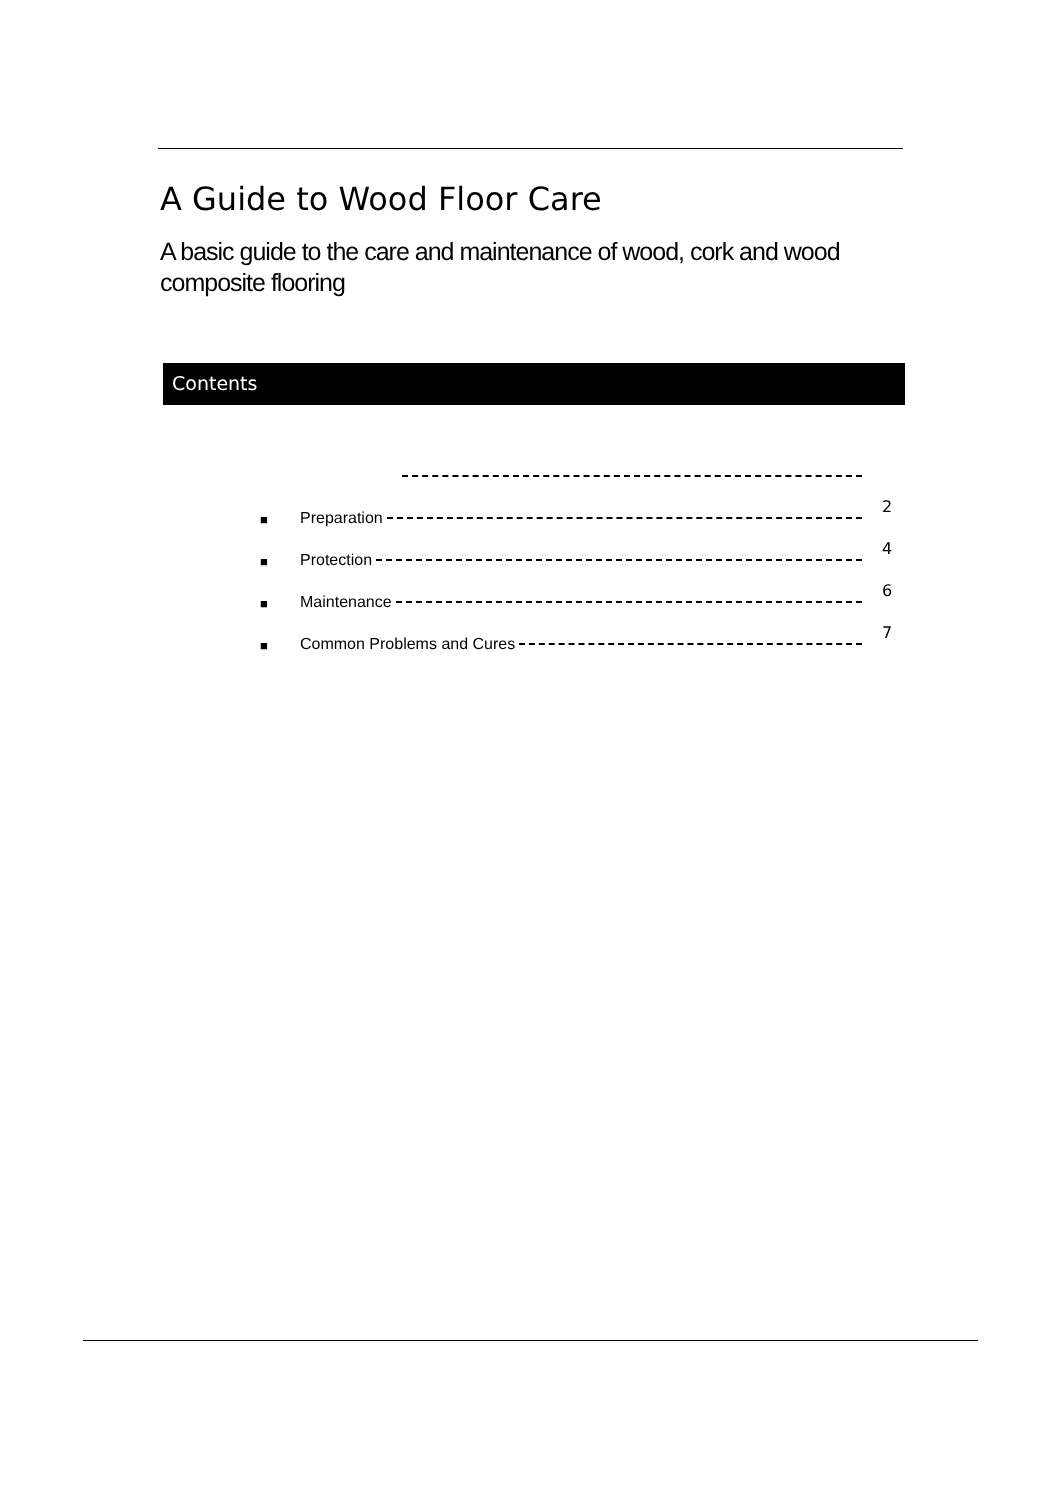A Guide to Wood Floor Care
A basic guide to the care and maintenance of wood, cork and wood composite flooring
Contents
■ Preparation 2
■ Protection 4
■ Maintenance 6
■ Common Problems and Cures 7